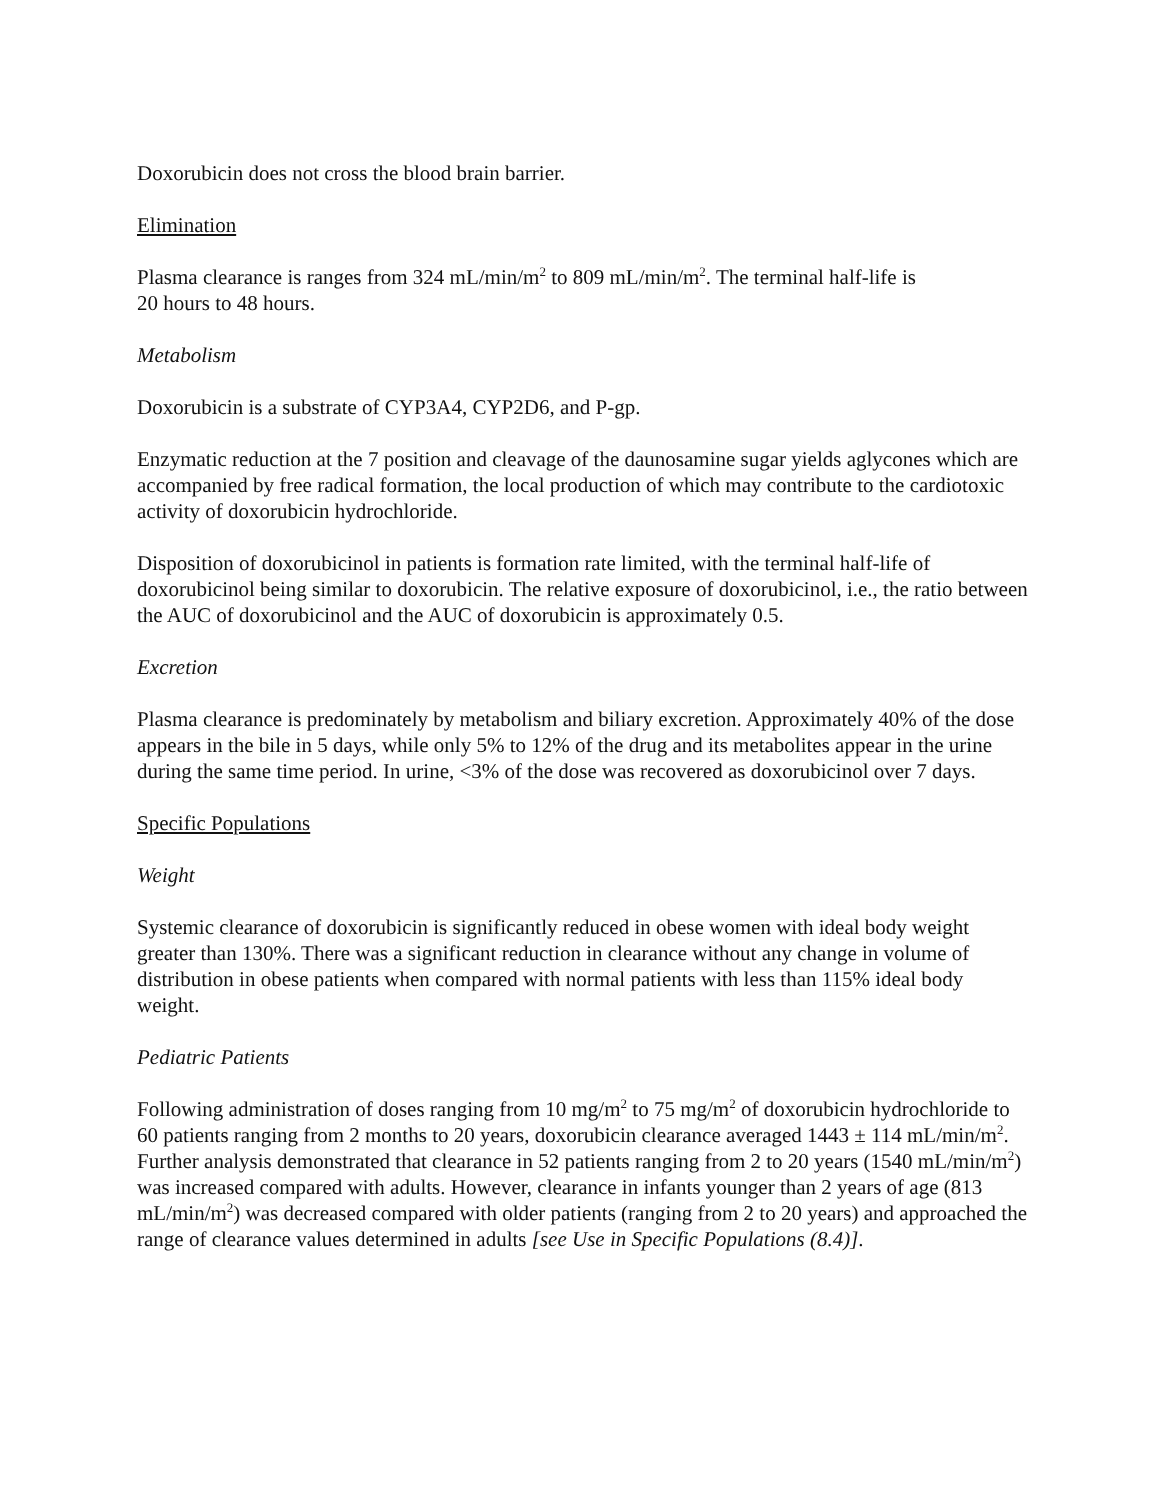Doxorubicin does not cross the blood brain barrier.
Elimination
Plasma clearance is ranges from 324 mL/min/m<sup>2</sup> to 809 mL/min/m<sup>2</sup>. The terminal half-life is
20 hours to 48 hours.
Metabolism
Doxorubicin is a substrate of CYP3A4, CYP2D6, and P-gp.
Enzymatic reduction at the 7 position and cleavage of the daunosamine sugar yields aglycones which are accompanied by free radical formation, the local production of which may contribute to the cardiotoxic activity of doxorubicin hydrochloride.
Disposition of doxorubicinol in patients is formation rate limited, with the terminal half-life of doxorubicinol being similar to doxorubicin. The relative exposure of doxorubicinol, i.e., the ratio between the AUC of doxorubicinol and the AUC of doxorubicin is approximately 0.5.
Excretion
Plasma clearance is predominately by metabolism and biliary excretion. Approximately 40% of the dose appears in the bile in 5 days, while only 5% to 12% of the drug and its metabolites appear in the urine during the same time period. In urine, <3% of the dose was recovered as doxorubicinol over 7 days.
Specific Populations
Weight
Systemic clearance of doxorubicin is significantly reduced in obese women with ideal body weight greater than 130%. There was a significant reduction in clearance without any change in volume of distribution in obese patients when compared with normal patients with less than 115% ideal body weight.
Pediatric Patients
Following administration of doses ranging from 10 mg/m<sup>2</sup> to 75 mg/m<sup>2</sup> of doxorubicin hydrochloride to 60 patients ranging from 2 months to 20 years, doxorubicin clearance averaged 1443 ± 114 mL/min/m<sup>2</sup>. Further analysis demonstrated that clearance in 52 patients ranging from 2 to 20 years (1540 mL/min/m<sup>2</sup>) was increased compared with adults. However, clearance in infants younger than 2 years of age (813 mL/min/m<sup>2</sup>) was decreased compared with older patients (ranging from 2 to 20 years) and approached the range of clearance values determined in adults [see Use in Specific Populations (8.4)].